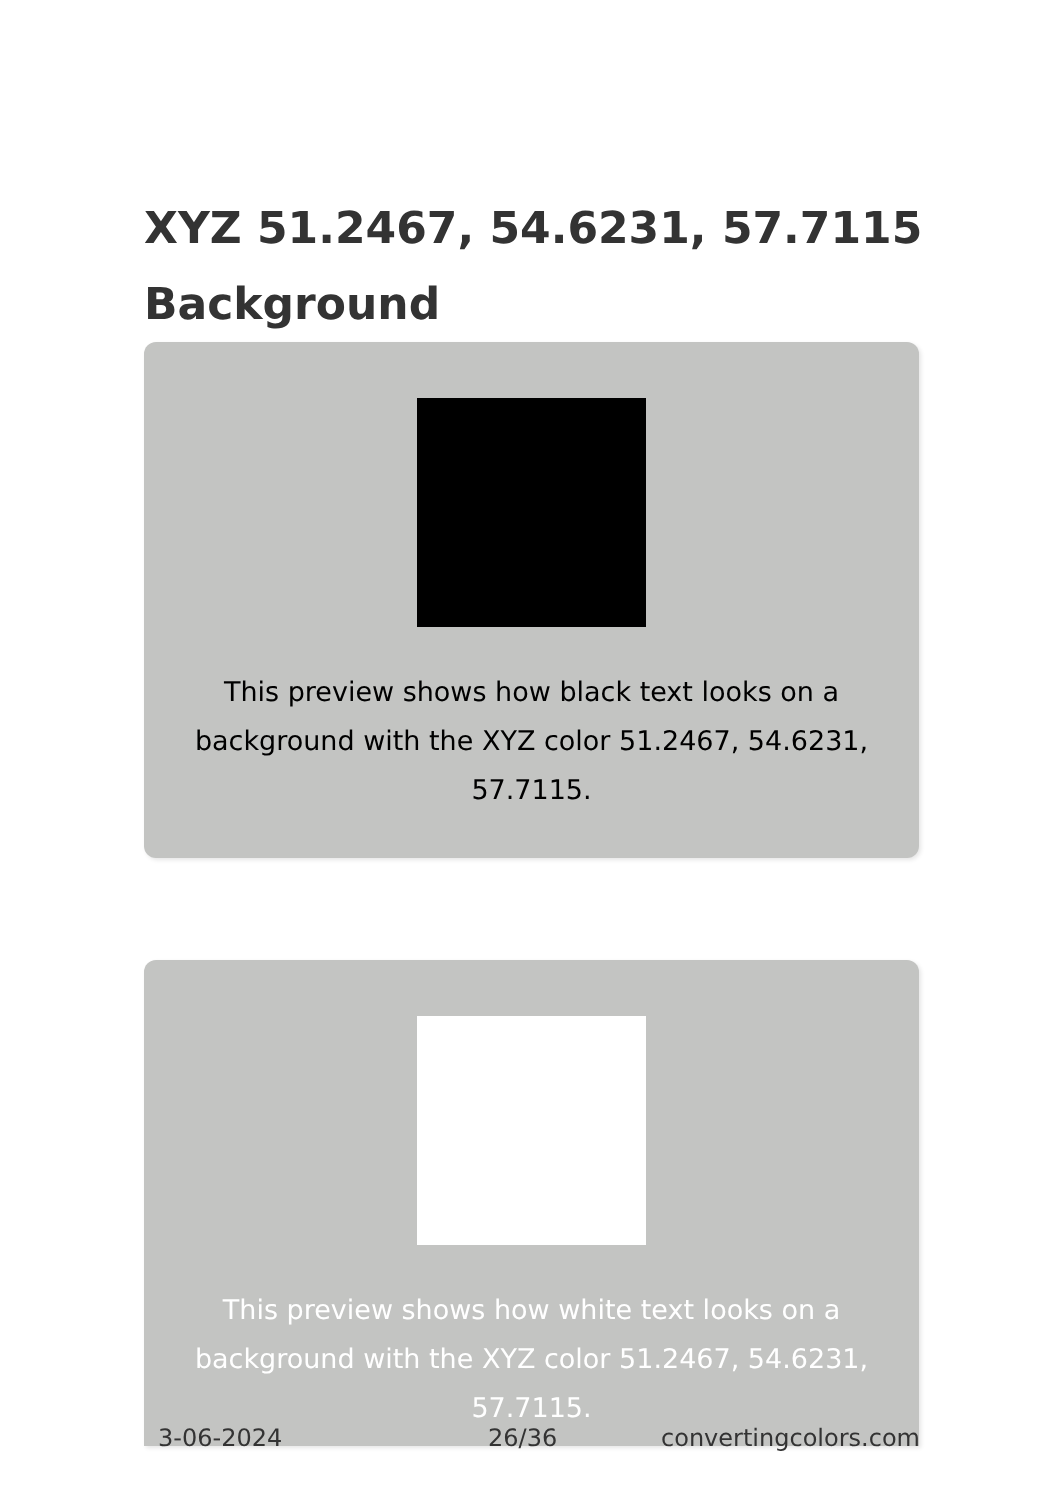XYZ 51.2467, 54.6231, 57.7115 Background
This preview shows how black text looks on a background with the XYZ color 51.2467, 54.6231, 57.7115.
This preview shows how white text looks on a background with the XYZ color 51.2467, 54.6231, 57.7115.
3-06-2024 26/36 convertingcolors.com